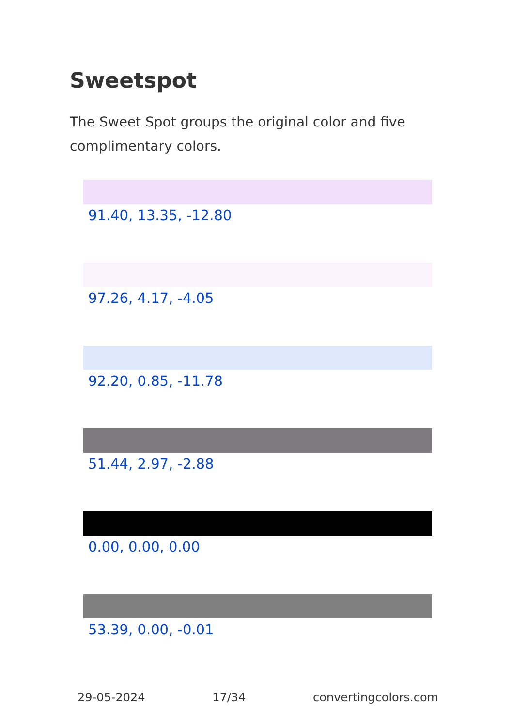Sweetspot
The Sweet Spot groups the original color and five complimentary colors.
91.40, 13.35, -12.80
97.26, 4.17, -4.05
92.20, 0.85, -11.78
51.44, 2.97, -2.88
0.00, 0.00, 0.00
53.39, 0.00, -0.01
29-05-2024 17/34 convertingcolors.com